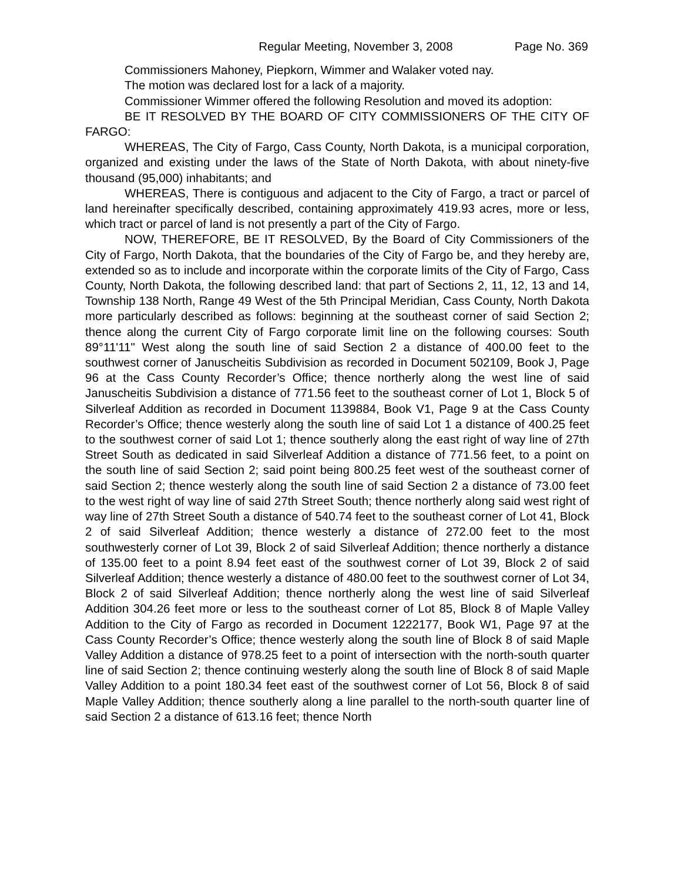Regular Meeting, November 3, 2008 Page No. 369
Commissioners Mahoney, Piepkorn, Wimmer and Walaker voted nay.
The motion was declared lost for a lack of a majority.
Commissioner Wimmer offered the following Resolution and moved its adoption:
BE IT RESOLVED BY THE BOARD OF CITY COMMISSIONERS OF THE CITY OF FARGO:
WHEREAS, The City of Fargo, Cass County, North Dakota, is a municipal corporation, organized and existing under the laws of the State of North Dakota, with about ninety-five thousand (95,000) inhabitants; and
WHEREAS, There is contiguous and adjacent to the City of Fargo, a tract or parcel of land hereinafter specifically described, containing approximately 419.93 acres, more or less, which tract or parcel of land is not presently a part of the City of Fargo.
NOW, THEREFORE, BE IT RESOLVED, By the Board of City Commissioners of the City of Fargo, North Dakota, that the boundaries of the City of Fargo be, and they hereby are, extended so as to include and incorporate within the corporate limits of the City of Fargo, Cass County, North Dakota, the following described land: that part of Sections 2, 11, 12, 13 and 14, Township 138 North, Range 49 West of the 5th Principal Meridian, Cass County, North Dakota more particularly described as follows: beginning at the southeast corner of said Section 2; thence along the current City of Fargo corporate limit line on the following courses: South 89°11'11" West along the south line of said Section 2 a distance of 400.00 feet to the southwest corner of Januscheitis Subdivision as recorded in Document 502109, Book J, Page 96 at the Cass County Recorder’s Office; thence northerly along the west line of said Januscheitis Subdivision a distance of 771.56 feet to the southeast corner of Lot 1, Block 5 of Silverleaf Addition as recorded in Document 1139884, Book V1, Page 9 at the Cass County Recorder’s Office; thence westerly along the south line of said Lot 1 a distance of 400.25 feet to the southwest corner of said Lot 1; thence southerly along the east right of way line of 27th Street South as dedicated in said Silverleaf Addition a distance of 771.56 feet, to a point on the south line of said Section 2; said point being 800.25 feet west of the southeast corner of said Section 2; thence westerly along the south line of said Section 2 a distance of 73.00 feet to the west right of way line of said 27th Street South; thence northerly along said west right of way line of 27th Street South a distance of 540.74 feet to the southeast corner of Lot 41, Block 2 of said Silverleaf Addition; thence westerly a distance of 272.00 feet to the most southwesterly corner of Lot 39, Block 2 of said Silverleaf Addition; thence northerly a distance of 135.00 feet to a point 8.94 feet east of the southwest corner of Lot 39, Block 2 of said Silverleaf Addition; thence westerly a distance of 480.00 feet to the southwest corner of Lot 34, Block 2 of said Silverleaf Addition; thence northerly along the west line of said Silverleaf Addition 304.26 feet more or less to the southeast corner of Lot 85, Block 8 of Maple Valley Addition to the City of Fargo as recorded in Document 1222177, Book W1, Page 97 at the Cass County Recorder’s Office; thence westerly along the south line of Block 8 of said Maple Valley Addition a distance of 978.25 feet to a point of intersection with the north-south quarter line of said Section 2; thence continuing westerly along the south line of Block 8 of said Maple Valley Addition to a point 180.34 feet east of the southwest corner of Lot 56, Block 8 of said Maple Valley Addition; thence southerly along a line parallel to the north-south quarter line of said Section 2 a distance of 613.16 feet; thence North